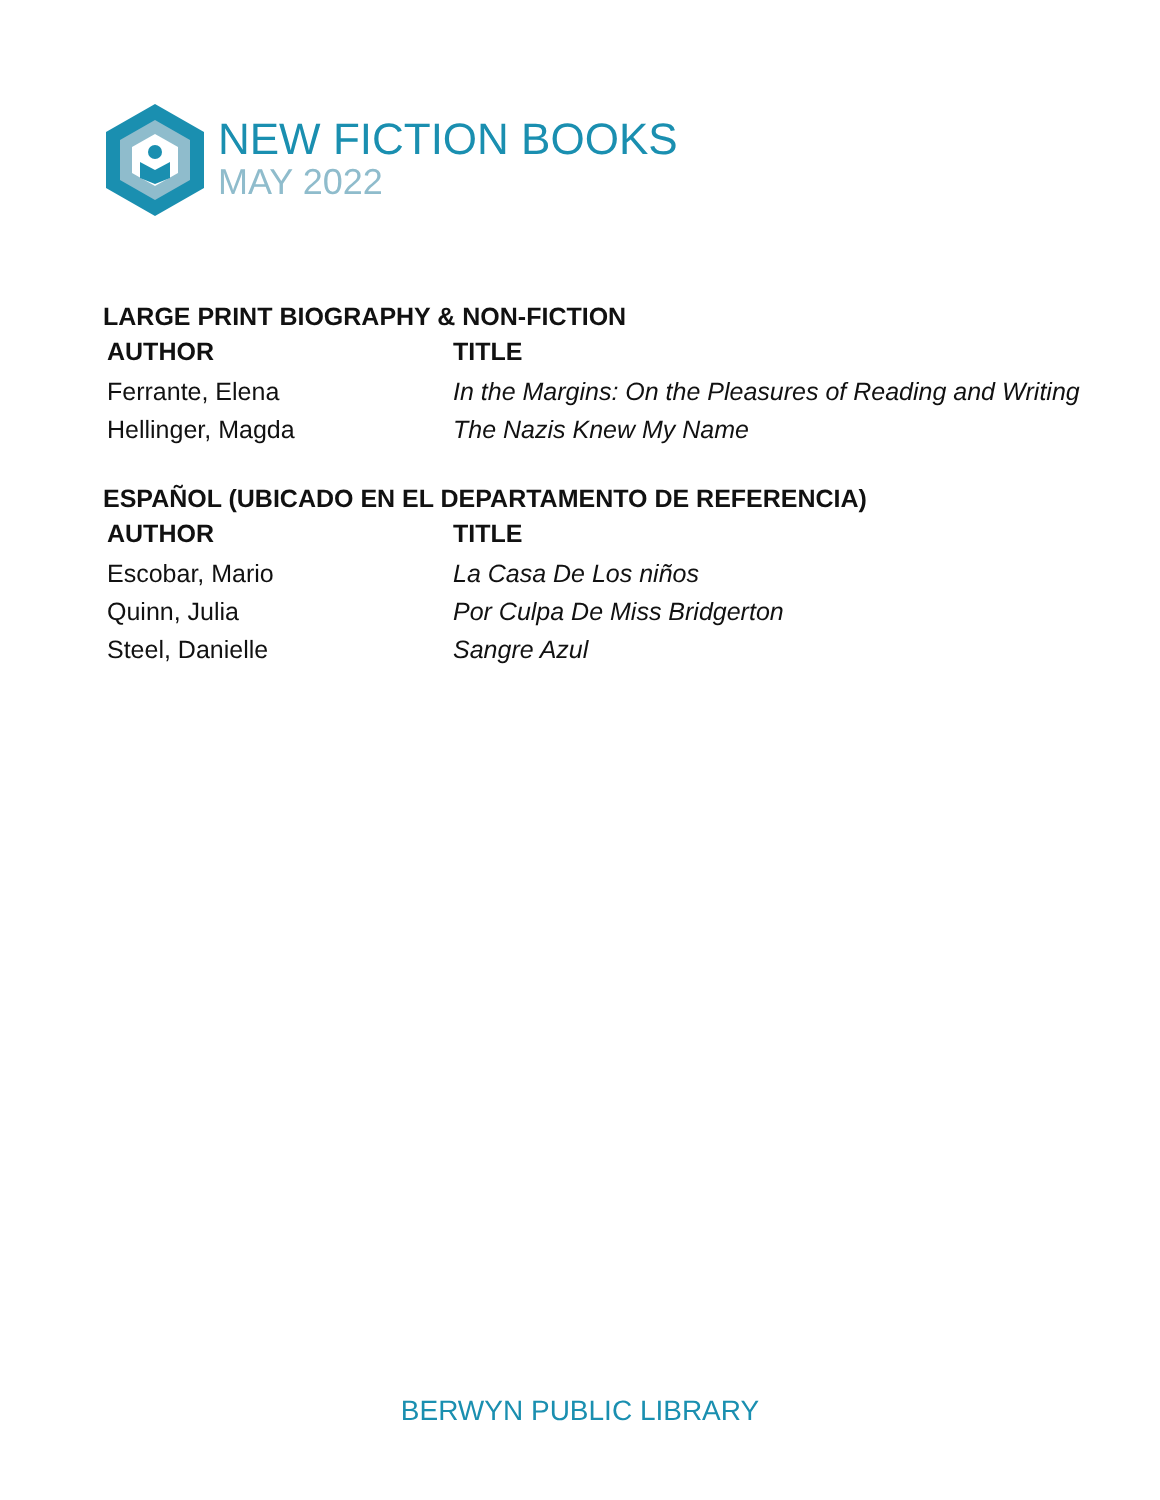NEW FICTION BOOKS
MAY 2022
LARGE PRINT BIOGRAPHY & NON-FICTION
| AUTHOR | TITLE |
| --- | --- |
| Ferrante, Elena | In the Margins: On the Pleasures of Reading and Writing |
| Hellinger, Magda | The Nazis Knew My Name |
ESPAÑOL (UBICADO EN EL DEPARTAMENTO DE REFERENCIA)
| AUTHOR | TITLE |
| --- | --- |
| Escobar, Mario | La Casa De Los niños |
| Quinn, Julia | Por Culpa De Miss Bridgerton |
| Steel, Danielle | Sangre Azul |
BERWYN PUBLIC LIBRARY